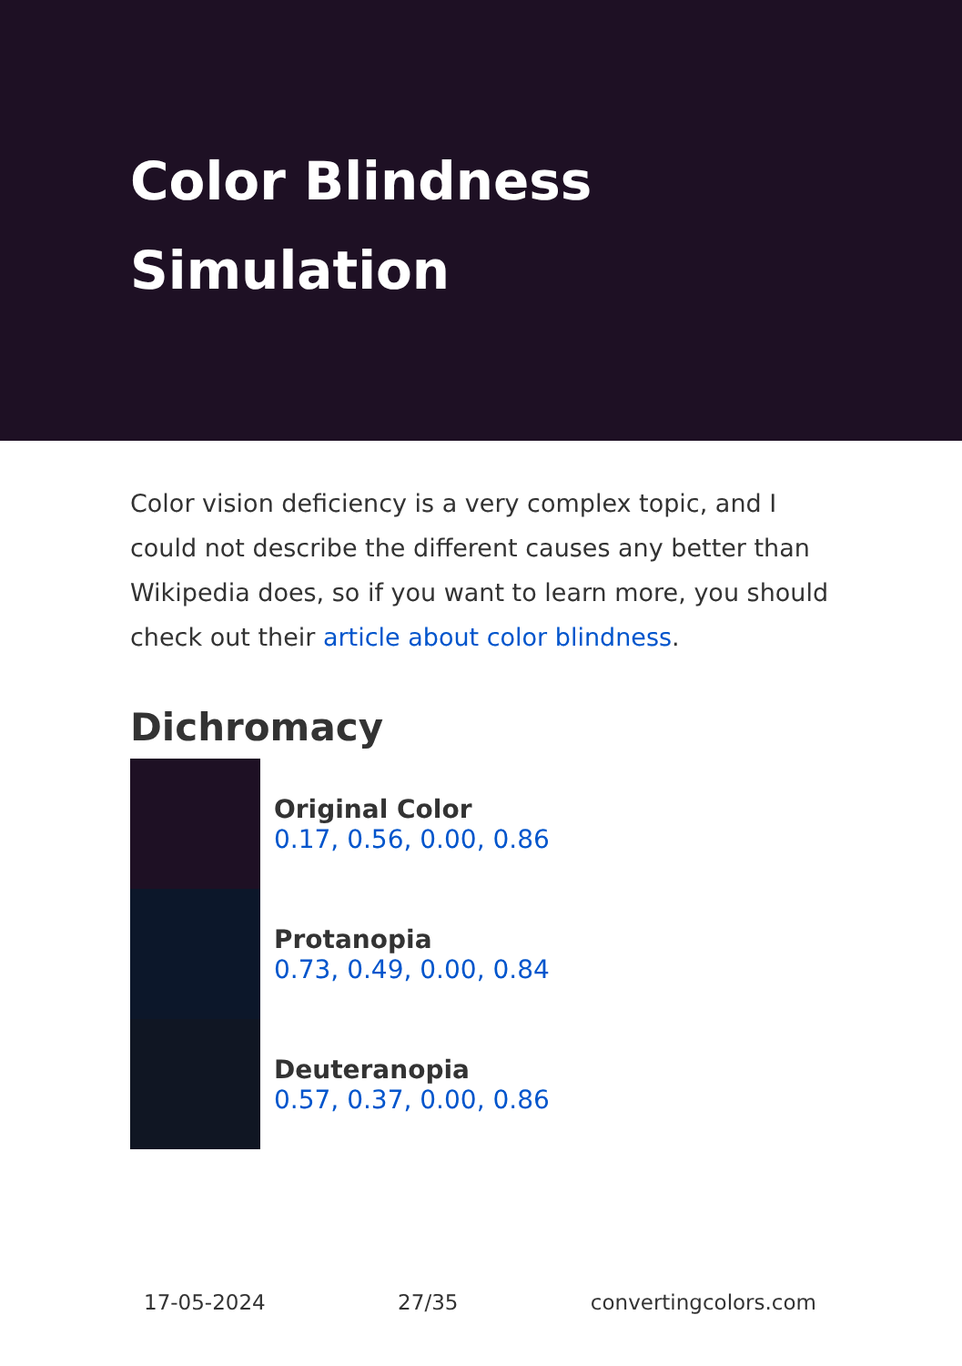Color Blindness
Simulation
Color vision deficiency is a very complex topic, and I could not describe the different causes any better than Wikipedia does, so if you want to learn more, you should check out their article about color blindness.
Dichromacy
Original Color
0.17, 0.56, 0.00, 0.86
Protanopia
0.73, 0.49, 0.00, 0.84
Deuteranopia
0.57, 0.37, 0.00, 0.86
17-05-2024 27/35 convertingcolors.com